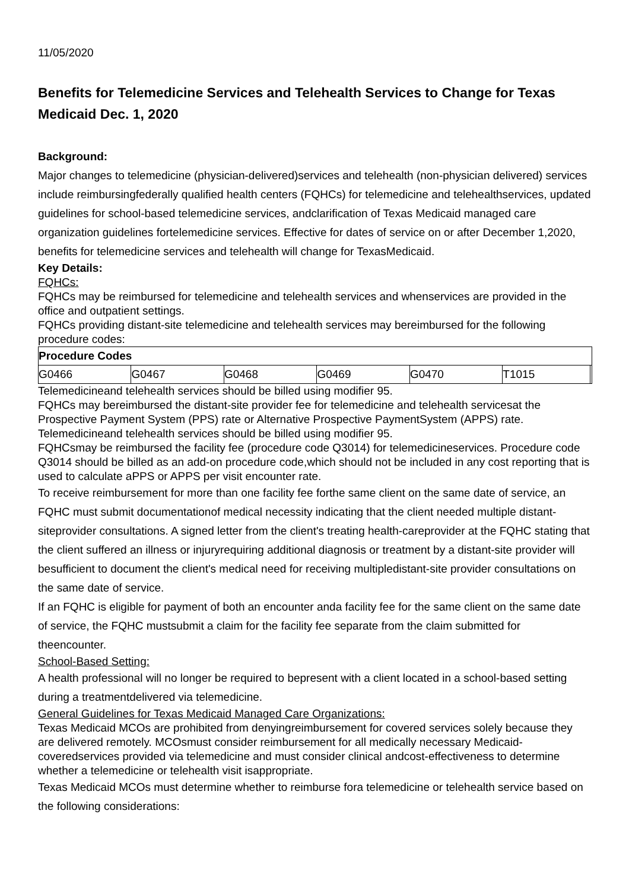11/05/2020
Benefits for Telemedicine Services and Telehealth Services to Change for Texas Medicaid Dec. 1, 2020
Background:
Major changes to telemedicine (physician-delivered)services and telehealth (non-physician delivered) services include reimbursingfederally qualified health centers (FQHCs) for telemedicine and telehealthservices, updated guidelines for school-based telemedicine services, andclarification of Texas Medicaid managed care organization guidelines fortelemedicine services. Effective for dates of service on or after December 1,2020, benefits for telemedicine services and telehealth will change for TexasMedicaid.
Key Details:
FQHCs:
FQHCs may be reimbursed for telemedicine and telehealth services and whenservices are provided in the office and outpatient settings.
FQHCs providing distant-site telemedicine and telehealth services may bereimbursed for the following procedure codes:
| Procedure Codes | | | | | | |
| --- | --- | --- | --- | --- | --- | --- |
| G0466 | G0467 | G0468 | G0469 | G0470 | T1015 | |
Telemedicineand telehealth services should be billed using modifier 95.
FQHCs may bereimbursed the distant-site provider fee for telemedicine and telehealth servicesat the Prospective Payment System (PPS) rate or Alternative Prospective PaymentSystem (APPS) rate. Telemedicineand telehealth services should be billed using modifier 95.
FQHCsmay be reimbursed the facility fee (procedure code Q3014) for telemedicineservices. Procedure code Q3014 should be billed as an add-on procedure code,which should not be included in any cost reporting that is used to calculate aPPS or APPS per visit encounter rate.
To receive reimbursement for more than one facility fee forthe same client on the same date of service, an FQHC must submit documentationof medical necessity indicating that the client needed multiple distant-siteprovider consultations. A signed letter from the client's treating health-careprovider at the FQHC stating that the client suffered an illness or injuryrequiring additional diagnosis or treatment by a distant-site provider will besufficient to document the client's medical need for receiving multipledistant-site provider consultations on the same date of service.
If an FQHC is eligible for payment of both an encounter anda facility fee for the same client on the same date of service, the FQHC mustsubmit a claim for the facility fee separate from the claim submitted for theencounter.
School-Based Setting:
A health professional will no longer be required to bepresent with a client located in a school-based setting during a treatmentdelivered via telemedicine.
General Guidelines for Texas Medicaid Managed Care Organizations:
Texas Medicaid MCOs are prohibited from denyingreimbursement for covered services solely because they are delivered remotely. MCOsmust consider reimbursement for all medically necessary Medicaid-coveredservices provided via telemedicine and must consider clinical andcost-effectiveness to determine whether a telemedicine or telehealth visit isappropriate.
Texas Medicaid MCOs must determine whether to reimburse fora telemedicine or telehealth service based on the following considerations: